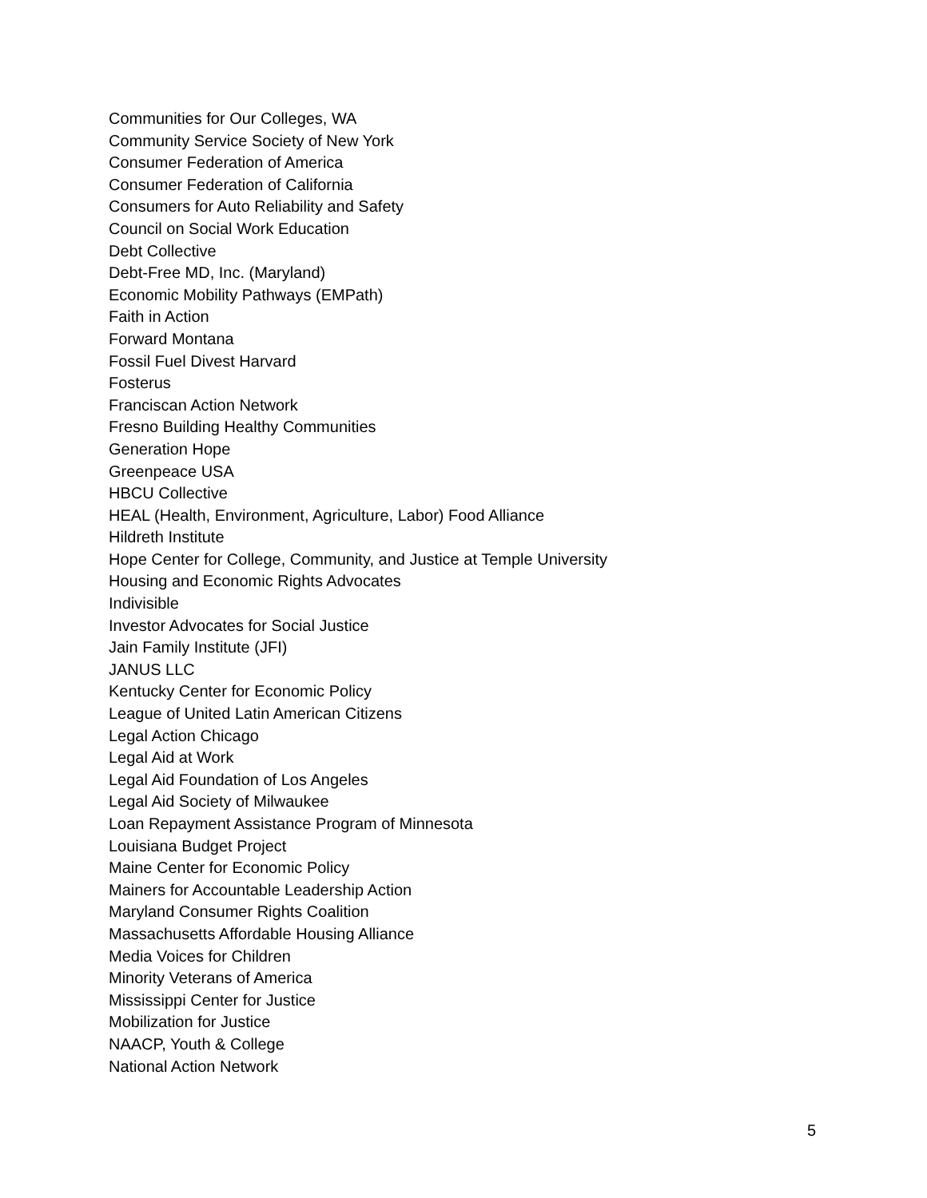Communities for Our Colleges, WA
Community Service Society of New York
Consumer Federation of America
Consumer Federation of California
Consumers for Auto Reliability and Safety
Council on Social Work Education
Debt Collective
Debt-Free MD, Inc. (Maryland)
Economic Mobility Pathways (EMPath)
Faith in Action
Forward Montana
Fossil Fuel Divest Harvard
Fosterus
Franciscan Action Network
Fresno Building Healthy Communities
Generation Hope
Greenpeace USA
HBCU Collective
HEAL (Health, Environment, Agriculture, Labor) Food Alliance
Hildreth Institute
Hope Center for College, Community, and Justice at Temple University
Housing and Economic Rights Advocates
Indivisible
Investor Advocates for Social Justice
Jain Family Institute (JFI)
JANUS LLC
Kentucky Center for Economic Policy
League of United Latin American Citizens
Legal Action Chicago
Legal Aid at Work
Legal Aid Foundation of Los Angeles
Legal Aid Society of Milwaukee
Loan Repayment Assistance Program of Minnesota
Louisiana Budget Project
Maine Center for Economic Policy
Mainers for Accountable Leadership Action
Maryland Consumer Rights Coalition
Massachusetts Affordable Housing Alliance
Media Voices for Children
Minority Veterans of America
Mississippi Center for Justice
Mobilization for Justice
NAACP, Youth & College
National Action Network
5